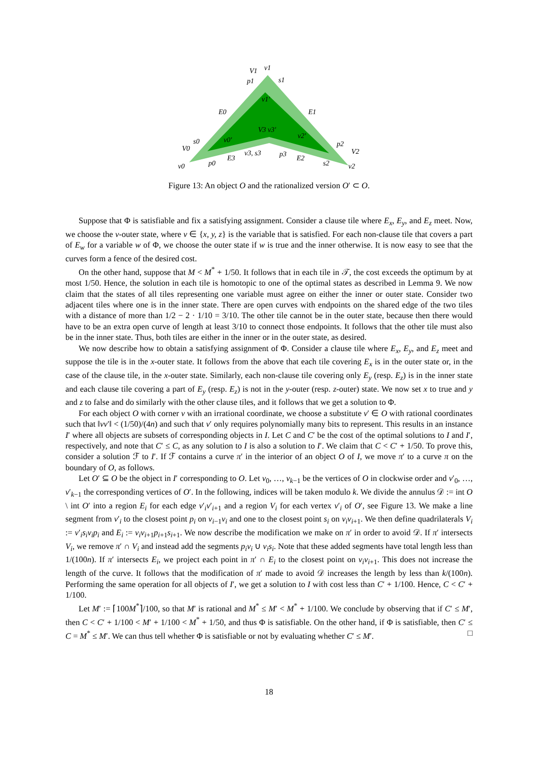v1
V1
p1
s1
E0
E1
v1'
s0
V0
v0'
V3 v3'
v2'
p2
V2
v0
p0
E3
v3, s3
p3
E2
s2
v2
Figure 13: An object O and the rationalized version O′ ⊂ O.
Suppose that Φ is satisfiable and fix a satisfying assignment. Consider a clause tile where E<sub>x</sub>, E<sub>y</sub>, and E<sub>z</sub> meet. Now, we choose the v-outer state, where v ∈ {x, y, z} is the variable that is satisfied. For each non-clause tile that covers a part of E<sub>w</sub> for a variable w of Φ, we choose the outer state if w is true and the inner otherwise. It is now easy to see that the curves form a fence of the desired cost.
On the other hand, suppose that M < M<sup>*</sup> + 1/50. It follows that in each tile in 𝒯, the cost exceeds the optimum by at most 1/50. Hence, the solution in each tile is homotopic to one of the optimal states as described in Lemma 9. We now claim that the states of all tiles representing one variable must agree on either the inner or outer state. Consider two adjacent tiles where one is in the inner state. There are open curves with endpoints on the shared edge of the two tiles with a distance of more than 1/2 − 2 · 1/10 = 3/10. The other tile cannot be in the outer state, because then there would have to be an extra open curve of length at least 3/10 to connect those endpoints. It follows that the other tile must also be in the inner state. Thus, both tiles are either in the inner or in the outer state, as desired.
We now describe how to obtain a satisfying assignment of Φ. Consider a clause tile where E<sub>x</sub>, E<sub>y</sub>, and E<sub>z</sub> meet and suppose the tile is in the x-outer state. It follows from the above that each tile covering E<sub>x</sub> is in the outer state or, in the case of the clause tile, in the x-outer state. Similarly, each non-clause tile covering only E<sub>y</sub> (resp. E<sub>z</sub>) is in the inner state and each clause tile covering a part of E<sub>y</sub> (resp. E<sub>z</sub>) is not in the y-outer (resp. z-outer) state. We now set x to true and y and z to false and do similarly with the other clause tiles, and it follows that we get a solution to Φ.
For each object O with corner v with an irrational coordinate, we choose a substitute v′ ∈ O with rational coordinates such that ‖vv′‖ < (1/50)/(4n) and such that v′ only requires polynomially many bits to represent. This results in an instance I′ where all objects are subsets of corresponding objects in I. Let C and C′ be the cost of the optimal solutions to I and I′, respectively, and note that C′ ≤ C, as any solution to I is also a solution to I′. We claim that C < C′ + 1/50. To prove this, consider a solution ℱ to I′. If ℱ contains a curve π′ in the interior of an object O of I, we move π′ to a curve π on the boundary of O, as follows.
Let O′ ⊆ O be the object in I′ corresponding to O. Let v<sub>0</sub>, …, v<sub>k−1</sub> be the vertices of O in clockwise order and v′<sub>0</sub>, …, v′<sub>k−1</sub> the corresponding vertices of O′. In the following, indices will be taken modulo k. We divide the annulus 𝒟 := int O \ int O′ into a region E<sub>i</sub> for each edge v′<sub>i</sub>v′<sub>i+1</sub> and a region V<sub>i</sub> for each vertex v′<sub>i</sub> of O′, see Figure 13. We make a line segment from v′<sub>i</sub> to the closest point p<sub>i</sub> on v<sub>i−1</sub>v<sub>i</sub> and one to the closest point s<sub>i</sub> on v<sub>i</sub>v<sub>i+1</sub>. We then define quadrilaterals V<sub>i</sub> := v′<sub>i</sub>s<sub>i</sub>v<sub>i</sub>p<sub>i</sub> and E<sub>i</sub> := v<sub>i</sub>v<sub>i+1</sub>p<sub>i+1</sub>s<sub>i+1</sub>. We now describe the modification we make on π′ in order to avoid 𝒟. If π′ intersects V<sub>i</sub>, we remove π′ ∩ V<sub>i</sub> and instead add the segments p<sub>i</sub>v<sub>i</sub> ∪ v<sub>i</sub>s<sub>i</sub>. Note that these added segments have total length less than 1/(100n). If π′ intersects E<sub>i</sub>, we project each point in π′ ∩ E<sub>i</sub> to the closest point on v<sub>i</sub>v<sub>i+1</sub>. This does not increase the length of the curve. It follows that the modification of π′ made to avoid 𝒟 increases the length by less than k/(100n). Performing the same operation for all objects of I′, we get a solution to I with cost less than C′ + 1/100. Hence, C < C′ + 1/100.
Let M′ := ⌈100M<sup>*</sup>⌉/100, so that M′ is rational and M<sup>*</sup> ≤ M′ < M<sup>*</sup> + 1/100. We conclude by observing that if C′ ≤ M′, then C < C′ + 1/100 < M′ + 1/100 < M<sup>*</sup> + 1/50, and thus Φ is satisfiable. On the other hand, if Φ is satisfiable, then C′ ≤ C = M<sup>*</sup> ≤ M′. We can thus tell whether Φ is satisfiable or not by evaluating whether C′ ≤ M′. □
18